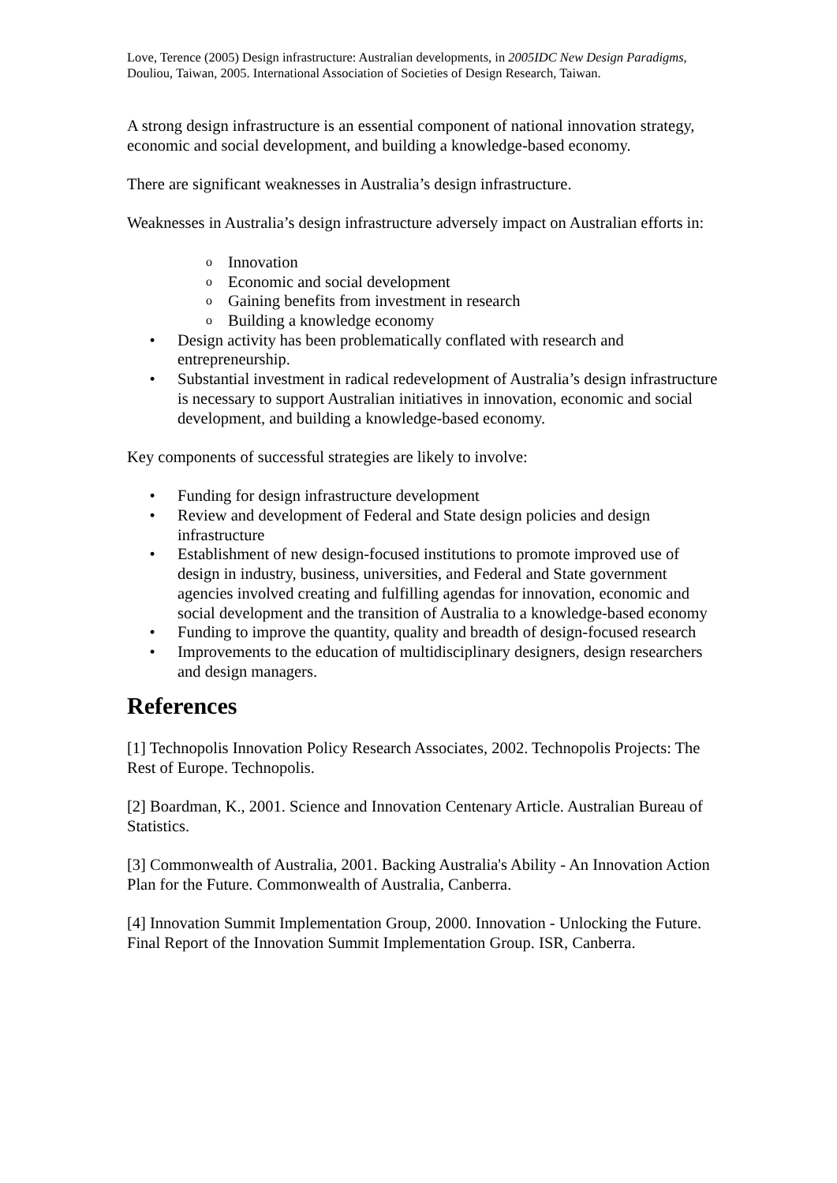Love, Terence (2005) Design infrastructure: Australian developments, in 2005IDC New Design Paradigms, Douliou, Taiwan, 2005. International Association of Societies of Design Research, Taiwan.
A strong design infrastructure is an essential component of national innovation strategy, economic and social development, and building a knowledge-based economy.
There are significant weaknesses in Australia’s design infrastructure.
Weaknesses in Australia’s design infrastructure adversely impact on Australian efforts in:
o Innovation
o Economic and social development
o Gaining benefits from investment in research
o Building a knowledge economy
• Design activity has been problematically conflated with research and entrepreneurship.
• Substantial investment in radical redevelopment of Australia’s design infrastructure is necessary to support Australian initiatives in innovation, economic and social development, and building a knowledge-based economy.
Key components of successful strategies are likely to involve:
• Funding for design infrastructure development
• Review and development of Federal and State design policies and design infrastructure
• Establishment of new design-focused institutions to promote improved use of design in industry, business, universities, and Federal and State government agencies involved creating and fulfilling agendas for innovation, economic and social development and the transition of Australia to a knowledge-based economy
• Funding to improve the quantity, quality and breadth of design-focused research
• Improvements to the education of multidisciplinary designers, design researchers and design managers.
References
[1] Technopolis Innovation Policy Research Associates, 2002. Technopolis Projects: The Rest of Europe. Technopolis.
[2] Boardman, K., 2001. Science and Innovation Centenary Article. Australian Bureau of Statistics.
[3] Commonwealth of Australia, 2001. Backing Australia's Ability - An Innovation Action Plan for the Future. Commonwealth of Australia, Canberra.
[4] Innovation Summit Implementation Group, 2000. Innovation - Unlocking the Future. Final Report of the Innovation Summit Implementation Group. ISR, Canberra.